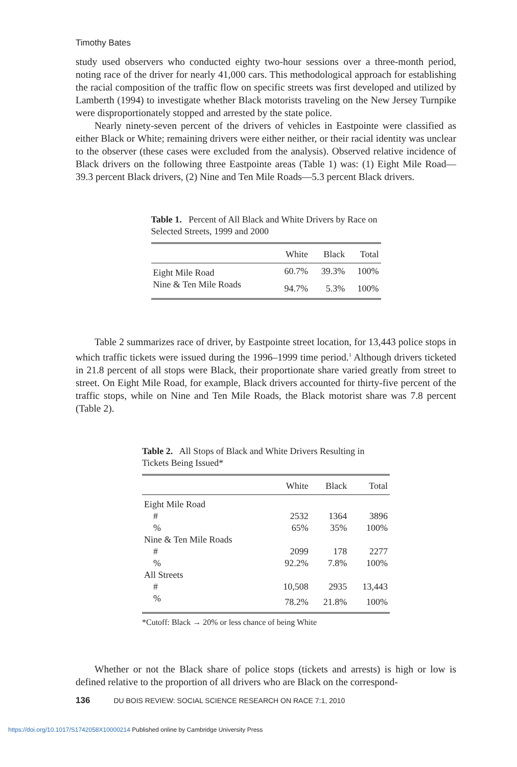Timothy Bates
study used observers who conducted eighty two-hour sessions over a three-month period, noting race of the driver for nearly 41,000 cars. This methodological approach for establishing the racial composition of the traffic flow on specific streets was first developed and utilized by Lamberth (1994) to investigate whether Black motorists traveling on the New Jersey Turnpike were disproportionately stopped and arrested by the state police.
Nearly ninety-seven percent of the drivers of vehicles in Eastpointe were classified as either Black or White; remaining drivers were either neither, or their racial identity was unclear to the observer (these cases were excluded from the analysis). Observed relative incidence of Black drivers on the following three Eastpointe areas (Table 1) was: (1) Eight Mile Road—39.3 percent Black drivers, (2) Nine and Ten Mile Roads—5.3 percent Black drivers.
Table 1. Percent of All Black and White Drivers by Race on Selected Streets, 1999 and 2000
| | White | Black | Total |
| --- | --- | --- | --- |
| Eight Mile Road | 60.7% | 39.3% | 100% |
| Nine & Ten Mile Roads | 94.7% | 5.3% | 100% |
Table 2 summarizes race of driver, by Eastpointe street location, for 13,443 police stops in which traffic tickets were issued during the 1996–1999 time period.<sup>1</sup> Although drivers ticketed in 21.8 percent of all stops were Black, their proportionate share varied greatly from street to street. On Eight Mile Road, for example, Black drivers accounted for thirty-five percent of the traffic stops, while on Nine and Ten Mile Roads, the Black motorist share was 7.8 percent (Table 2).
Table 2. All Stops of Black and White Drivers Resulting in Tickets Being Issued*
| | White | Black | Total |
| --- | --- | --- | --- |
| Eight Mile Road | | | |
| # | 2532 | 1364 | 3896 |
| % | 65% | 35% | 100% |
| Nine & Ten Mile Roads | | | |
| # | 2099 | 178 | 2277 |
| % | 92.2% | 7.8% | 100% |
| All Streets | | | |
| # | 10,508 | 2935 | 13,443 |
| % | 78.2% | 21.8% | 100% |
*Cutoff: Black → 20% or less chance of being White
Whether or not the Black share of police stops (tickets and arrests) is high or low is defined relative to the proportion of all drivers who are Black on the correspond-
136 DU BOIS REVIEW: SOCIAL SCIENCE RESEARCH ON RACE 7:1, 2010
https://doi.org/10.1017/S1742058X10000214 Published online by Cambridge University Press